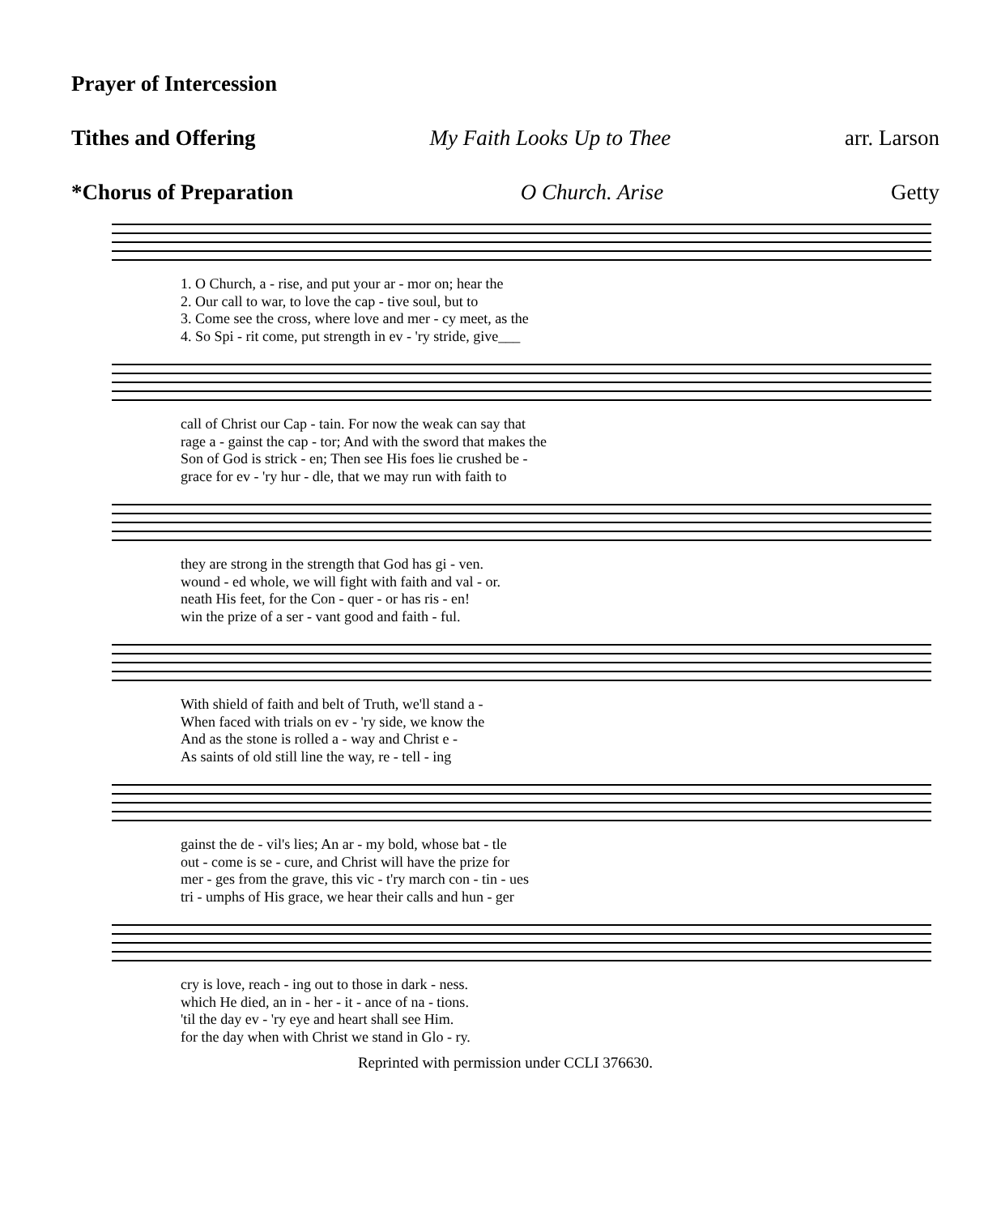Prayer of Intercession
Tithes and Offering My Faith Looks Up to Thee arr. Larson
*Chorus of Preparation O Church. Arise Getty
1. O Church, a - rise, and put your ar - mor on; hear the
2. Our call to war, to love the cap - tive soul, but to
3. Come see the cross, where love and mer - cy meet, as the
4. So Spi - rit come, put strength in ev - 'ry stride, give___
call of Christ our Cap - tain. For now the weak can say that
rage a - gainst the cap - tor; And with the sword that makes the
Son of God is strick - en; Then see His foes lie crushed be -
grace for ev - 'ry hur - dle, that we may run with faith to
they are strong in the strength that God has gi - ven.
wound - ed whole, we will fight with faith and val - or.
neath His feet, for the Con - quer - or has ris - en!
win the prize of a ser - vant good and faith - ful.
With shield of faith and belt of Truth, we'll stand a -
When faced with trials on ev - 'ry side, we know the
And as the stone is rolled a - way and Christ e -
As saints of old still line the way, re - tell - ing
gainst the de - vil's lies; An ar - my bold, whose bat - tle
out - come is se - cure, and Christ will have the prize for
mer - ges from the grave, this vic - t'ry march con - tin - ues
tri - umphs of His grace, we hear their calls and hun - ger
cry is love, reach - ing out to those in dark - ness.
which He died, an in - her - it - ance of na - tions.
'til the day ev - 'ry eye and heart shall see Him.
for the day when with Christ we stand in Glo - ry.
Reprinted with permission under CCLI 376630.